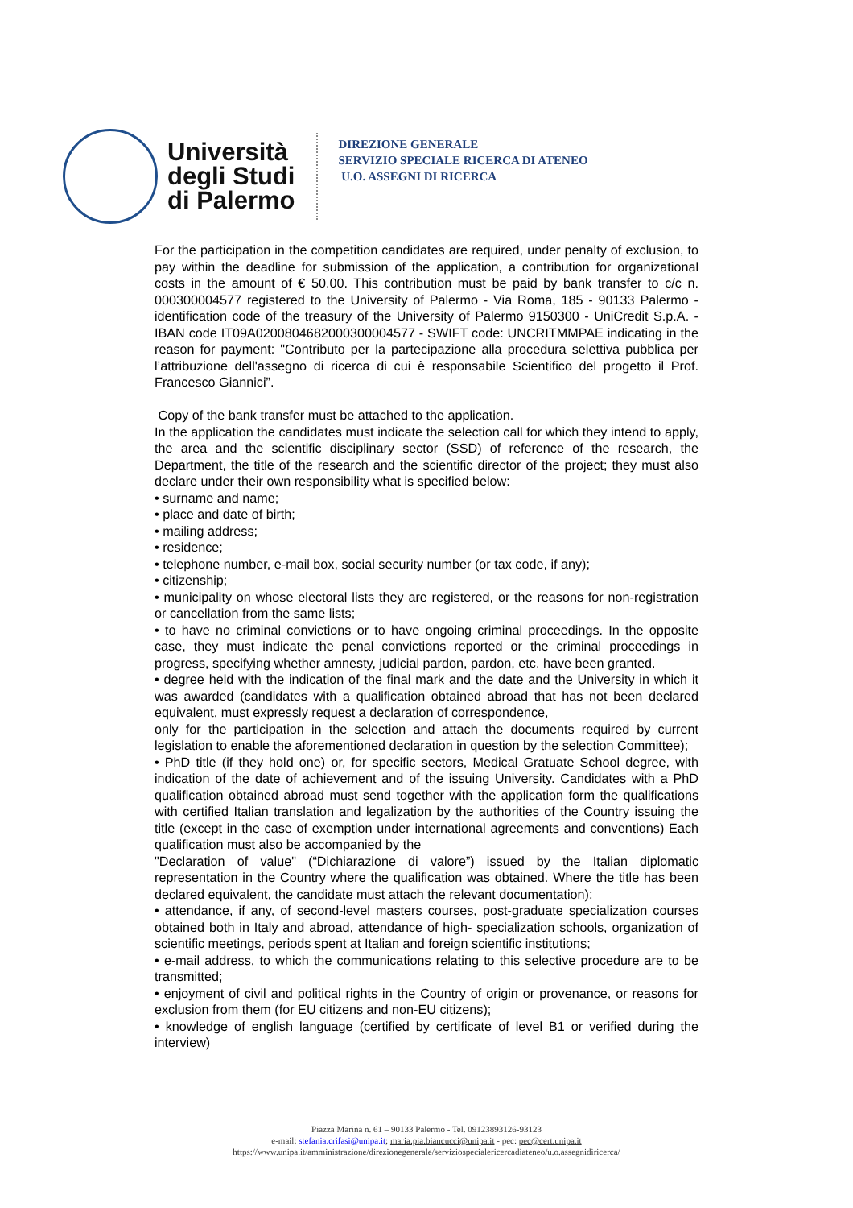Università
degli Studi
di Palermo
DIREZIONE GENERALE
SERVIZIO SPECIALE RICERCA DI ATENEO
U.O. ASSEGNI DI RICERCA
For the participation in the competition candidates are required, under penalty of exclusion, to pay within the deadline for submission of the application, a contribution for organizational costs in the amount of € 50.00. This contribution must be paid by bank transfer to c/c n. 000300004577 registered to the University of Palermo - Via Roma, 185 - 90133 Palermo - identification code of the treasury of the University of Palermo 9150300 - UniCredit S.p.A. - IBAN code IT09A0200804682000300004577 - SWIFT code: UNCRITMMPAE indicating in the reason for payment: "Contributo per la partecipazione alla procedura selettiva pubblica per l’attribuzione dell'assegno di ricerca di cui è responsabile Scientifico del progetto il Prof. Francesco Giannici”.
Copy of the bank transfer must be attached to the application.
In the application the candidates must indicate the selection call for which they intend to apply, the area and the scientific disciplinary sector (SSD) of reference of the research, the Department, the title of the research and the scientific director of the project; they must also declare under their own responsibility what is specified below:
• surname and name;
• place and date of birth;
• mailing address;
• residence;
• telephone number, e-mail box, social security number (or tax code, if any);
• citizenship;
• municipality on whose electoral lists they are registered, or the reasons for non-registration or cancellation from the same lists;
• to have no criminal convictions or to have ongoing criminal proceedings. In the opposite case, they must indicate the penal convictions reported or the criminal proceedings in progress, specifying whether amnesty, judicial pardon, pardon, etc. have been granted.
• degree held with the indication of the final mark and the date and the University in which it was awarded (candidates with a qualification obtained abroad that has not been declared equivalent, must expressly request a declaration of correspondence,
only for the participation in the selection and attach the documents required by current legislation to enable the aforementioned declaration in question by the selection Committee);
• PhD title (if they hold one) or, for specific sectors, Medical Gratuate School degree, with indication of the date of achievement and of the issuing University. Candidates with a PhD qualification obtained abroad must send together with the application form the qualifications with certified Italian translation and legalization by the authorities of the Country issuing the title (except in the case of exemption under international agreements and conventions) Each qualification must also be accompanied by the
"Declaration of value" (“Dichiarazione di valore”) issued by the Italian diplomatic representation in the Country where the qualification was obtained. Where the title has been declared equivalent, the candidate must attach the relevant documentation);
• attendance, if any, of second-level masters courses, post-graduate specialization courses obtained both in Italy and abroad, attendance of high- specialization schools, organization of scientific meetings, periods spent at Italian and foreign scientific institutions;
• e-mail address, to which the communications relating to this selective procedure are to be transmitted;
• enjoyment of civil and political rights in the Country of origin or provenance, or reasons for exclusion from them (for EU citizens and non-EU citizens);
• knowledge of english language (certified by certificate of level B1 or verified during the interview)
Piazza Marina n. 61 – 90133 Palermo - Tel. 09123893126-93123
e-mail: stefania.crifasi@unipa.it; maria.pia.biancucci@unipa.it - pec: pec@cert.unipa.it
https://www.unipa.it/amministrazione/direzionegenerale/serviziospecialericercadiateneo/u.o.assegnidiricerca/